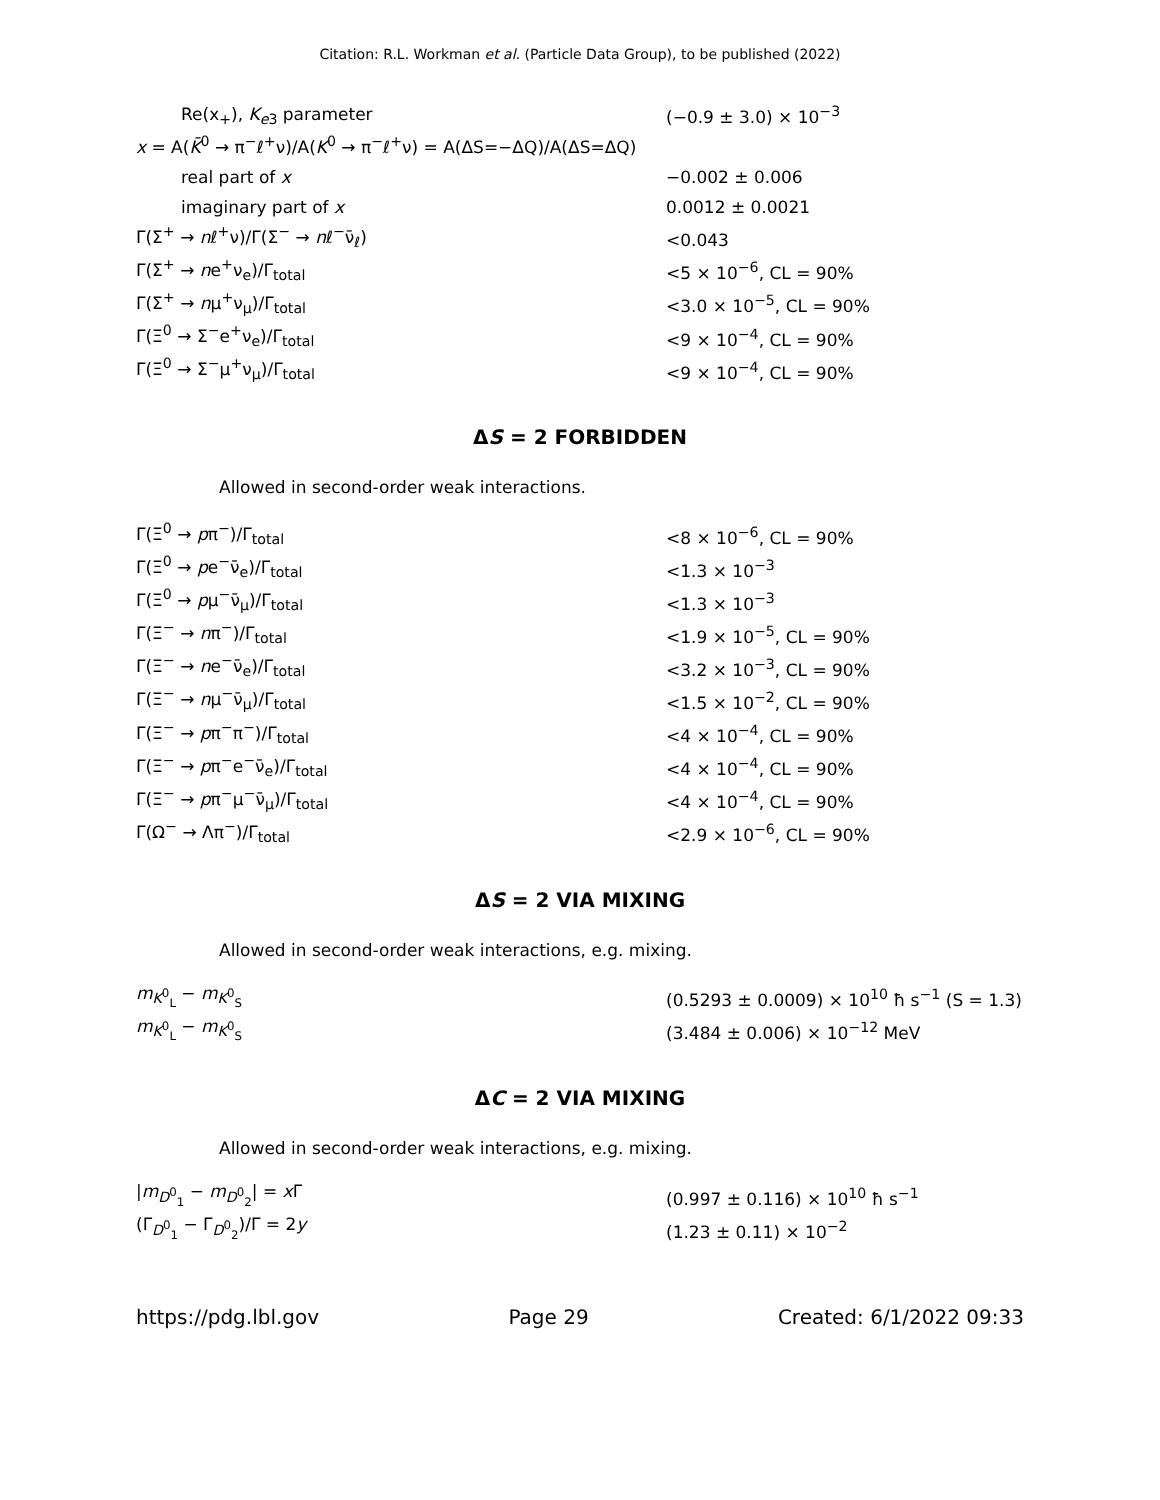Citation: R.L. Workman et al. (Particle Data Group), to be published (2022)
| Re(x<sub>+</sub>), K<sub>e3</sub> parameter | (−0.9 ± 3.0) × 10<sup>−3</sup> |
| x = A( K̄<sup>0</sup> → π<sup>−</sup>ℓ<sup>+</sup>ν)/A( K<sup>0</sup> → π<sup>−</sup>ℓ<sup>+</sup>ν) = A(ΔS=−ΔQ)/A(ΔS=ΔQ) | |
| real part of x | −0.002 ± 0.006 |
| imaginary part of x | 0.0012 ± 0.0021 |
| Γ(Σ<sup>+</sup> → n ℓ<sup>+</sup>ν)/Γ(Σ<sup>−</sup> → n ℓ<sup>−</sup>ν̄<sub>ℓ</sub>) | <0.043 |
| Γ(Σ<sup>+</sup> → n e<sup>+</sup>ν<sub>e</sub>)/Γ<sub>total</sub> | <5 × 10<sup>−6</sup>, CL = 90% |
| Γ(Σ<sup>+</sup> → n μ<sup>+</sup>ν<sub>μ</sub>)/Γ<sub>total</sub> | <3.0 × 10<sup>−5</sup>, CL = 90% |
| Γ(Ξ<sup>0</sup> → Σ<sup>−</sup>e<sup>+</sup>ν<sub>e</sub>)/Γ<sub>total</sub> | <9 × 10<sup>−4</sup>, CL = 90% |
| Γ(Ξ<sup>0</sup> → Σ<sup>−</sup>μ<sup>+</sup>ν<sub>μ</sub>)/Γ<sub>total</sub> | <9 × 10<sup>−4</sup>, CL = 90% |
ΔS = 2 FORBIDDEN
Allowed in second-order weak interactions.
| Γ(Ξ<sup>0</sup> → p π<sup>−</sup>)/Γ<sub>total</sub> | <8 × 10<sup>−6</sup>, CL = 90% |
| Γ(Ξ<sup>0</sup> → p e<sup>−</sup>ν̄<sub>e</sub>)/Γ<sub>total</sub> | <1.3 × 10<sup>−3</sup> |
| Γ(Ξ<sup>0</sup> → p μ<sup>−</sup>ν̄<sub>μ</sub>)/Γ<sub>total</sub> | <1.3 × 10<sup>−3</sup> |
| Γ(Ξ<sup>−</sup> → n π<sup>−</sup>)/Γ<sub>total</sub> | <1.9 × 10<sup>−5</sup>, CL = 90% |
| Γ(Ξ<sup>−</sup> → n e<sup>−</sup>ν̄<sub>e</sub>)/Γ<sub>total</sub> | <3.2 × 10<sup>−3</sup>, CL = 90% |
| Γ(Ξ<sup>−</sup> → n μ<sup>−</sup>ν̄<sub>μ</sub>)/Γ<sub>total</sub> | <1.5 × 10<sup>−2</sup>, CL = 90% |
| Γ(Ξ<sup>−</sup> → p π<sup>−</sup>π<sup>−</sup>)/Γ<sub>total</sub> | <4 × 10<sup>−4</sup>, CL = 90% |
| Γ(Ξ<sup>−</sup> → p π<sup>−</sup>e<sup>−</sup>ν̄<sub>e</sub>)/Γ<sub>total</sub> | <4 × 10<sup>−4</sup>, CL = 90% |
| Γ(Ξ<sup>−</sup> → p π<sup>−</sup>μ<sup>−</sup>ν̄<sub>μ</sub>)/Γ<sub>total</sub> | <4 × 10<sup>−4</sup>, CL = 90% |
| Γ(Ω<sup>−</sup> → Λπ<sup>−</sup>)/Γ<sub>total</sub> | <2.9 × 10<sup>−6</sup>, CL = 90% |
ΔS = 2 VIA MIXING
Allowed in second-order weak interactions, e.g. mixing.
| m<sub>K<sup>0</sup><sub>L</sub></sub> − m<sub>K<sup>0</sup><sub>S</sub></sub> | (0.5293 ± 0.0009) × 10<sup>10</sup> ħ s<sup>−1</sup> (S = 1.3) |
| m<sub>K<sup>0</sup><sub>L</sub></sub> − m<sub>K<sup>0</sup><sub>S</sub></sub> | (3.484 ± 0.006) × 10<sup>−12</sup> MeV |
ΔC = 2 VIA MIXING
Allowed in second-order weak interactions, e.g. mixing.
| / m<sub>D<sup>0</sup><sub>1</sub></sub> − m<sub>D<sup>0</sup><sub>2</sub></sub>/ = x Γ | (0.997 ± 0.116) × 10<sup>10</sup> ħ s<sup>−1</sup> |
| (Γ<sub>D<sup>0</sup><sub>1</sub></sub> − Γ<sub>D<sup>0</sup><sub>2</sub></sub>)/Γ = 2 y | (1.23 ± 0.11) × 10<sup>−2</sup> |
https://pdg.lbl.gov Page 29 Created: 6/1/2022 09:33